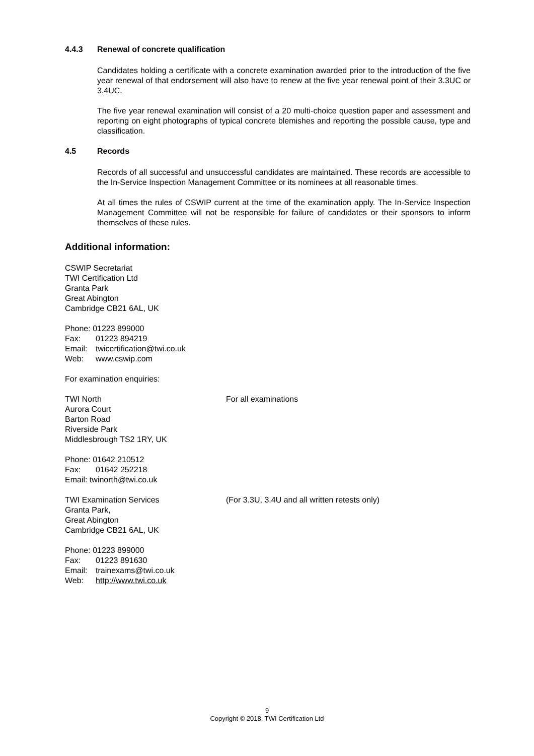4.4.3 Renewal of concrete qualification
Candidates holding a certificate with a concrete examination awarded prior to the introduction of the five year renewal of that endorsement will also have to renew at the five year renewal point of their 3.3UC or 3.4UC.
The five year renewal examination will consist of a 20 multi-choice question paper and assessment and reporting on eight photographs of typical concrete blemishes and reporting the possible cause, type and classification.
4.5 Records
Records of all successful and unsuccessful candidates are maintained. These records are accessible to the In-Service Inspection Management Committee or its nominees at all reasonable times.
At all times the rules of CSWIP current at the time of the examination apply. The In-Service Inspection Management Committee will not be responsible for failure of candidates or their sponsors to inform themselves of these rules.
Additional information:
CSWIP Secretariat
TWI Certification Ltd
Granta Park
Great Abington
Cambridge CB21 6AL, UK
Phone: 01223 899000
Fax: 01223 894219
Email: twicertification@twi.co.uk
Web: www.cswip.com
For examination enquiries:
TWI North
Aurora Court
Barton Road
Riverside Park
Middlesbrough TS2 1RY, UK
For all examinations
Phone: 01642 210512
Fax: 01642 252218
Email: twinorth@twi.co.uk
TWI Examination Services
Granta Park,
Great Abington
Cambridge CB21 6AL, UK
(For 3.3U, 3.4U and all written retests only)
Phone: 01223 899000
Fax: 01223 891630
Email: trainexams@twi.co.uk
Web: http://www.twi.co.uk
9
Copyright © 2018, TWI Certification Ltd